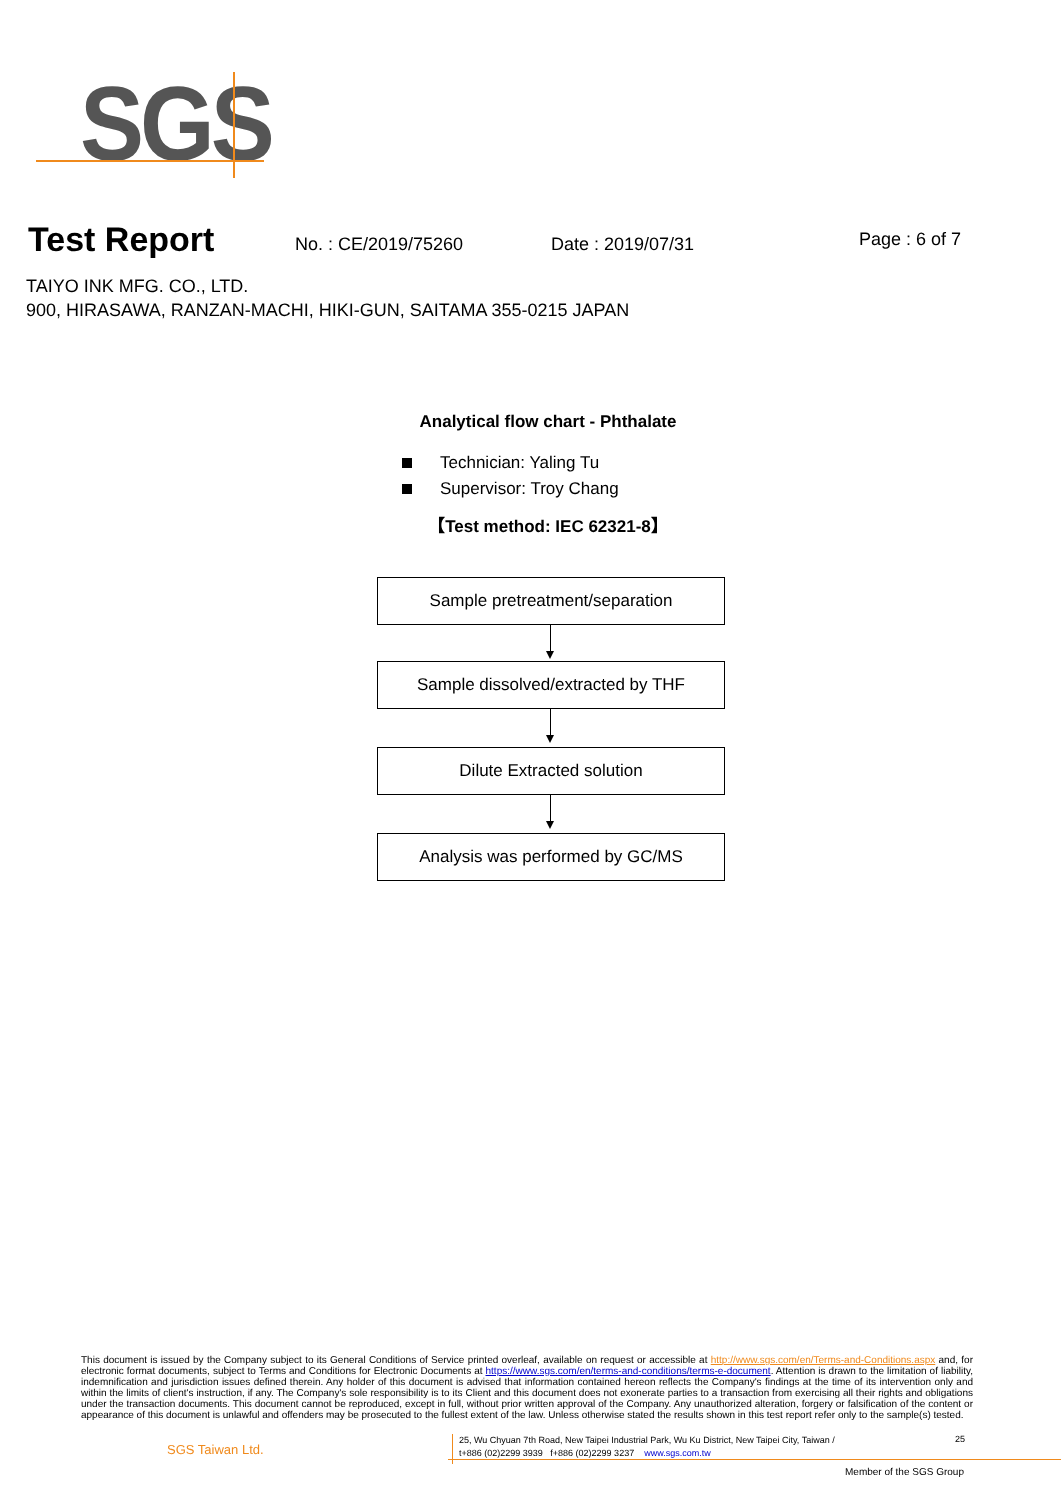SGS
Test Report No. : CE/2019/75260 Date : 2019/07/31 Page : 6 of 7
TAIYO INK MFG. CO., LTD.
900, HIRASAWA, RANZAN-MACHI, HIKI-GUN, SAITAMA 355-0215 JAPAN
Analytical flow chart - Phthalate
Technician: Yaling Tu
Supervisor: Troy Chang
【Test method: IEC 62321-8】
Sample pretreatment/separation
Sample dissolved/extracted by THF
Dilute Extracted solution
Analysis was performed by GC/MS
This document is issued by the Company subject to its General Conditions of Service printed overleaf, available on request or accessible at http://www.sgs.com/en/Terms-and-Conditions.aspx and, for electronic format documents, subject to Terms and Conditions for Electronic Documents at https://www.sgs.com/en/terms-and-conditions/terms-e-document. Attention is drawn to the limitation of liability, indemnification and jurisdiction issues defined therein. Any holder of this document is advised that information contained hereon reflects the Company's findings at the time of its intervention only and within the limits of client's instruction, if any. The Company's sole responsibility is to its Client and this document does not exonerate parties to a transaction from exercising all their rights and obligations under the transaction documents. This document cannot be reproduced, except in full, without prior written approval of the Company. Any unauthorized alteration, forgery or falsification of the content or appearance of this document is unlawful and offenders may be prosecuted to the fullest extent of the law. Unless otherwise stated the results shown in this test report refer only to the sample(s) tested.
SGS Taiwan Ltd.
25, Wu Chyuan 7th Road, New Taipei Industrial Park, Wu Ku District, New Taipei City, Taiwan /
t+886 (02)2299 3939 f+886 (02)2299 3237 www.sgs.com.tw
25
Member of the SGS Group